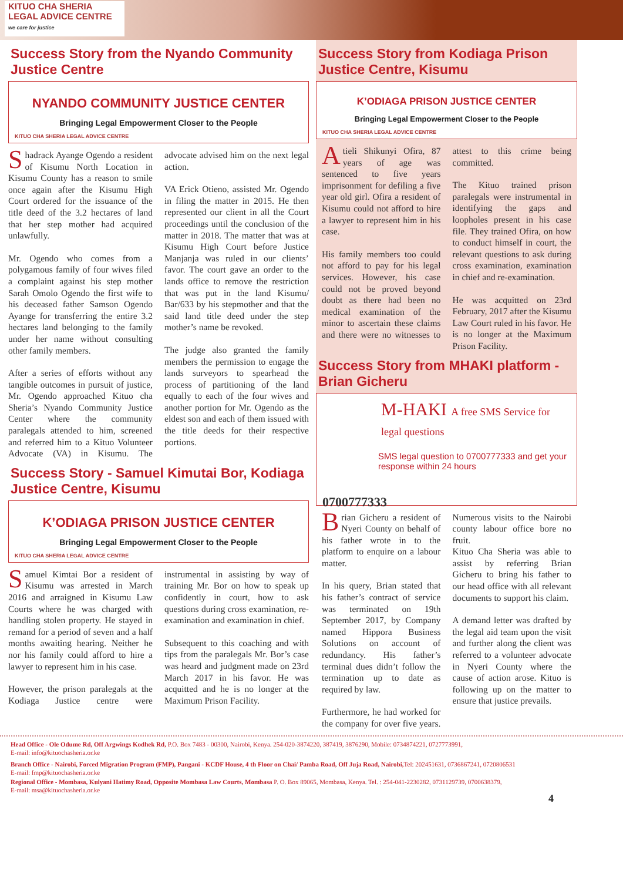KITUO CHA SHERIA
LEGAL ADVICE CENTRE
we care for justice
Success Story from the Nyando Community Justice Centre
NYANDO COMMUNITY JUSTICE CENTER
Bringing Legal Empowerment Closer to the People
KITUO CHA SHERIA LEGAL ADVICE CENTRE
Shadrack Ayange Ogendo a resident of Kisumu North Location in Kisumu County has a reason to smile once again after the Kisumu High Court ordered for the issuance of the title deed of the 3.2 hectares of land that her step mother had acquired unlawfully.
Mr. Ogendo who comes from a polygamous family of four wives filed a complaint against his step mother Sarah Omolo Ogendo the first wife to his deceased father Samson Ogendo Ayange for transferring the entire 3.2 hectares land belonging to the family under her name without consulting other family members.
After a series of efforts without any tangible outcomes in pursuit of justice, Mr. Ogendo approached Kituo cha Sheria’s Nyando Community Justice Center where the community paralegals attended to him, screened and referred him to a Kituo Volunteer Advocate (VA) in Kisumu. The advocate advised him on the next legal action.
VA Erick Otieno, assisted Mr. Ogendo in filing the matter in 2015. He then represented our client in all the Court proceedings until the conclusion of the matter in 2018. The matter that was at Kisumu High Court before Justice Manjanja was ruled in our clients’ favor. The court gave an order to the lands office to remove the restriction that was put in the land Kisumu/ Bar/633 by his stepmother and that the said land title deed under the step mother’s name be revoked.
The judge also granted the family members the permission to engage the lands surveyors to spearhead the process of partitioning of the land equally to each of the four wives and another portion for Mr. Ogendo as the eldest son and each of them issued with the title deeds for their respective portions.
Success Story - Samuel Kimutai Bor, Kodiaga Justice Centre, Kisumu
K’ODIAGA PRISON JUSTICE CENTER
Bringing Legal Empowerment Closer to the People
KITUO CHA SHERIA LEGAL ADVICE CENTRE
Samuel Kimtai Bor a resident of Kisumu was arrested in March 2016 and arraigned in Kisumu Law Courts where he was charged with handling stolen property. He stayed in remand for a period of seven and a half months awaiting hearing. Neither he nor his family could afford to hire a lawyer to represent him in his case.
However, the prison paralegals at the Kodiaga Justice centre were instrumental in assisting by way of training Mr. Bor on how to speak up confidently in court, how to ask questions during cross examination, re-examination and examination in chief.
Subsequent to this coaching and with tips from the paralegals Mr. Bor’s case was heard and judgment made on 23rd March 2017 in his favor. He was acquitted and he is no longer at the Maximum Prison Facility.
Success Story from Kodiaga Prison Justice Centre, Kisumu
K’ODIAGA PRISON JUSTICE CENTER
Bringing Legal Empowerment Closer to the People
KITUO CHA SHERIA LEGAL ADVICE CENTRE
Atieli Shikunyi Ofira, 87 years of age was sentenced to five years imprisonment for defiling a five year old girl. Ofira a resident of Kisumu could not afford to hire a lawyer to represent him in his case.
His family members too could not afford to pay for his legal services. However, his case could not be proved beyond doubt as there had been no medical examination of the minor to ascertain these claims and there were no witnesses to attest to this crime being committed.
The Kituo trained prison paralegals were instrumental in identifying the gaps and loopholes present in his case file. They trained Ofira, on how to conduct himself in court, the relevant questions to ask during cross examination, examination in chief and re-examination.
He was acquitted on 23rd February, 2017 after the Kisumu Law Court ruled in his favor. He is no longer at the Maximum Prison Facility.
Success Story from MHAKI platform - Brian Gicheru
M-HAKI A free SMS Service for legal questions
SMS legal question to 0700777333 and get your response within 24 hours
0700777333
Brian Gicheru a resident of Nyeri County on behalf of his father wrote in to the platform to enquire on a labour matter.
In his query, Brian stated that his father’s contract of service was terminated on 19th September 2017, by Company named Hippora Business Solutions on account of redundancy. His father’s terminal dues didn’t follow the termination up to date as required by law.
Furthermore, he had worked for the company for over five years. Numerous visits to the Nairobi county labour office bore no fruit.
Kituo Cha Sheria was able to assist by referring Brian Gicheru to bring his father to our head office with all relevant documents to support his claim.
A demand letter was drafted by the legal aid team upon the visit and further along the client was referred to a volunteer advocate in Nyeri County where the cause of action arose. Kituo is following up on the matter to ensure that justice prevails.
Head Office - Ole Odume Rd, Off Argwings Kodhek Rd, P.O. Box 7483 - 00300, Nairobi, Kenya. 254-020-3874220, 387419, 3876290, Mobile: 0734874221, 0727773991,
E-mail: info@kituochasheria.or.ke
Branch Office - Nairobi, Forced Migration Program (FMP), Pangani - KCDF House, 4 th Floor on Chai/ Pamba Road, Off Juja Road, Nairobi, Tel: 202451631, 0736867241, 0720806531
E-mail: fmp@kituochasheria.or.ke
Regional Office - Mombasa, Kulyani Hatimy Road, Opposite Mombasa Law Courts, Mombasa P. O. Box 89065, Mombasa, Kenya. Tel. : 254-041-2230282, 0731129739, 0700638379,
E-mail: msa@kituochasheria.or.ke
4